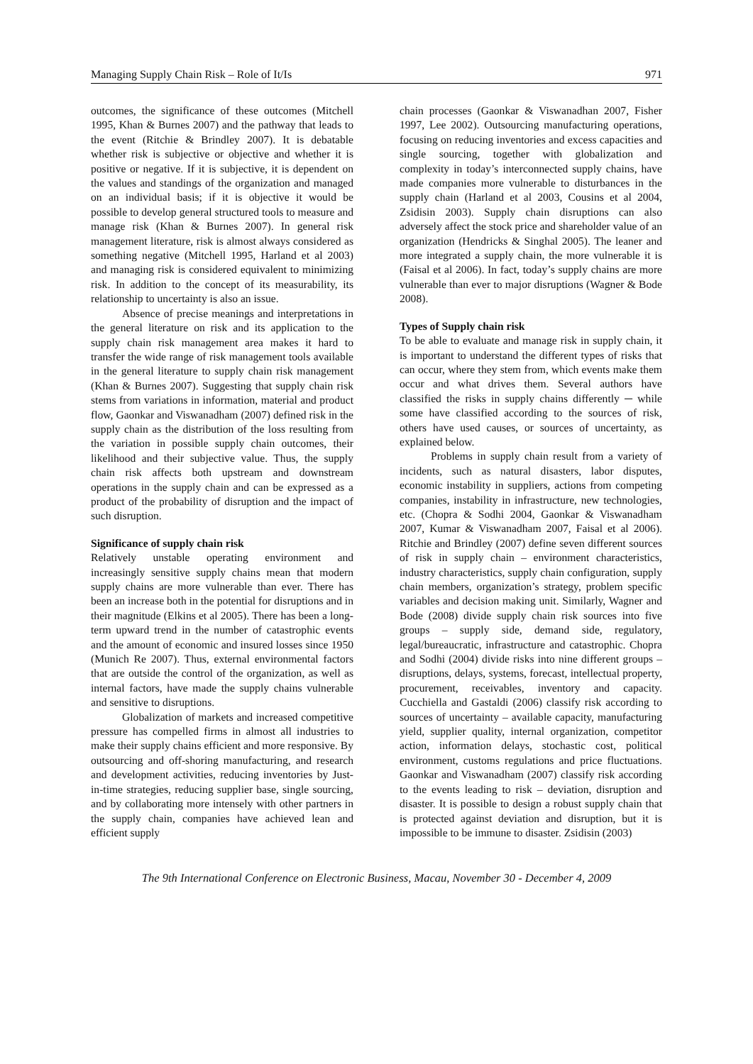Managing Supply Chain Risk – Role of It/Is 971
outcomes, the significance of these outcomes (Mitchell 1995, Khan & Burnes 2007) and the pathway that leads to the event (Ritchie & Brindley 2007). It is debatable whether risk is subjective or objective and whether it is positive or negative. If it is subjective, it is dependent on the values and standings of the organization and managed on an individual basis; if it is objective it would be possible to develop general structured tools to measure and manage risk (Khan & Burnes 2007). In general risk management literature, risk is almost always considered as something negative (Mitchell 1995, Harland et al 2003) and managing risk is considered equivalent to minimizing risk. In addition to the concept of its measurability, its relationship to uncertainty is also an issue.
Absence of precise meanings and interpretations in the general literature on risk and its application to the supply chain risk management area makes it hard to transfer the wide range of risk management tools available in the general literature to supply chain risk management (Khan & Burnes 2007). Suggesting that supply chain risk stems from variations in information, material and product flow, Gaonkar and Viswanadham (2007) defined risk in the supply chain as the distribution of the loss resulting from the variation in possible supply chain outcomes, their likelihood and their subjective value. Thus, the supply chain risk affects both upstream and downstream operations in the supply chain and can be expressed as a product of the probability of disruption and the impact of such disruption.
Significance of supply chain risk
Relatively unstable operating environment and increasingly sensitive supply chains mean that modern supply chains are more vulnerable than ever. There has been an increase both in the potential for disruptions and in their magnitude (Elkins et al 2005). There has been a long-term upward trend in the number of catastrophic events and the amount of economic and insured losses since 1950 (Munich Re 2007). Thus, external environmental factors that are outside the control of the organization, as well as internal factors, have made the supply chains vulnerable and sensitive to disruptions.
Globalization of markets and increased competitive pressure has compelled firms in almost all industries to make their supply chains efficient and more responsive. By outsourcing and off-shoring manufacturing, and research and development activities, reducing inventories by Just-in-time strategies, reducing supplier base, single sourcing, and by collaborating more intensely with other partners in the supply chain, companies have achieved lean and efficient supply
chain processes (Gaonkar & Viswanadhan 2007, Fisher 1997, Lee 2002). Outsourcing manufacturing operations, focusing on reducing inventories and excess capacities and single sourcing, together with globalization and complexity in today’s interconnected supply chains, have made companies more vulnerable to disturbances in the supply chain (Harland et al 2003, Cousins et al 2004, Zsidisin 2003). Supply chain disruptions can also adversely affect the stock price and shareholder value of an organization (Hendricks & Singhal 2005). The leaner and more integrated a supply chain, the more vulnerable it is (Faisal et al 2006). In fact, today’s supply chains are more vulnerable than ever to major disruptions (Wagner & Bode 2008).
Types of Supply chain risk
To be able to evaluate and manage risk in supply chain, it is important to understand the different types of risks that can occur, where they stem from, which events make them occur and what drives them. Several authors have classified the risks in supply chains differently ─ while some have classified according to the sources of risk, others have used causes, or sources of uncertainty, as explained below.
Problems in supply chain result from a variety of incidents, such as natural disasters, labor disputes, economic instability in suppliers, actions from competing companies, instability in infrastructure, new technologies, etc. (Chopra & Sodhi 2004, Gaonkar & Viswanadham 2007, Kumar & Viswanadham 2007, Faisal et al 2006). Ritchie and Brindley (2007) define seven different sources of risk in supply chain – environment characteristics, industry characteristics, supply chain configuration, supply chain members, organization’s strategy, problem specific variables and decision making unit. Similarly, Wagner and Bode (2008) divide supply chain risk sources into five groups – supply side, demand side, regulatory, legal/bureaucratic, infrastructure and catastrophic. Chopra and Sodhi (2004) divide risks into nine different groups – disruptions, delays, systems, forecast, intellectual property, procurement, receivables, inventory and capacity. Cucchiella and Gastaldi (2006) classify risk according to sources of uncertainty – available capacity, manufacturing yield, supplier quality, internal organization, competitor action, information delays, stochastic cost, political environment, customs regulations and price fluctuations. Gaonkar and Viswanadham (2007) classify risk according to the events leading to risk – deviation, disruption and disaster. It is possible to design a robust supply chain that is protected against deviation and disruption, but it is impossible to be immune to disaster. Zsidisin (2003)
The 9th International Conference on Electronic Business, Macau, November 30 - December 4, 2009